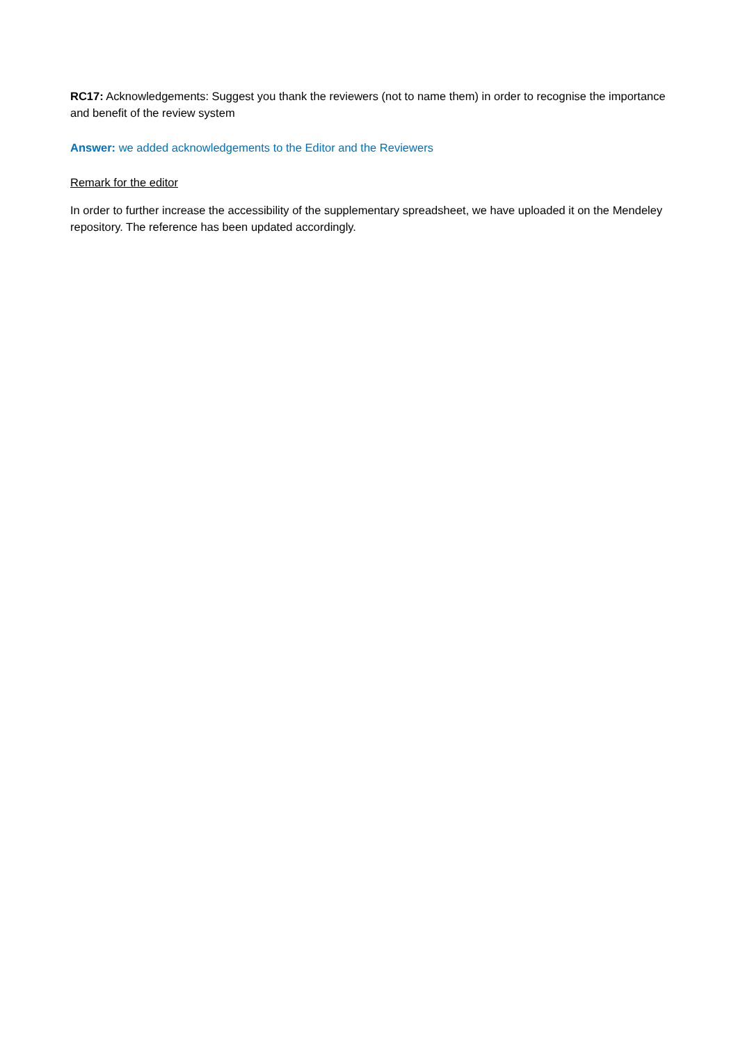RC17: Acknowledgements: Suggest you thank the reviewers (not to name them) in order to recognise the importance and benefit of the review system
Answer: we added acknowledgements to the Editor and the Reviewers
Remark for the editor
In order to further increase the accessibility of the supplementary spreadsheet, we have uploaded it on the Mendeley repository. The reference has been updated accordingly.